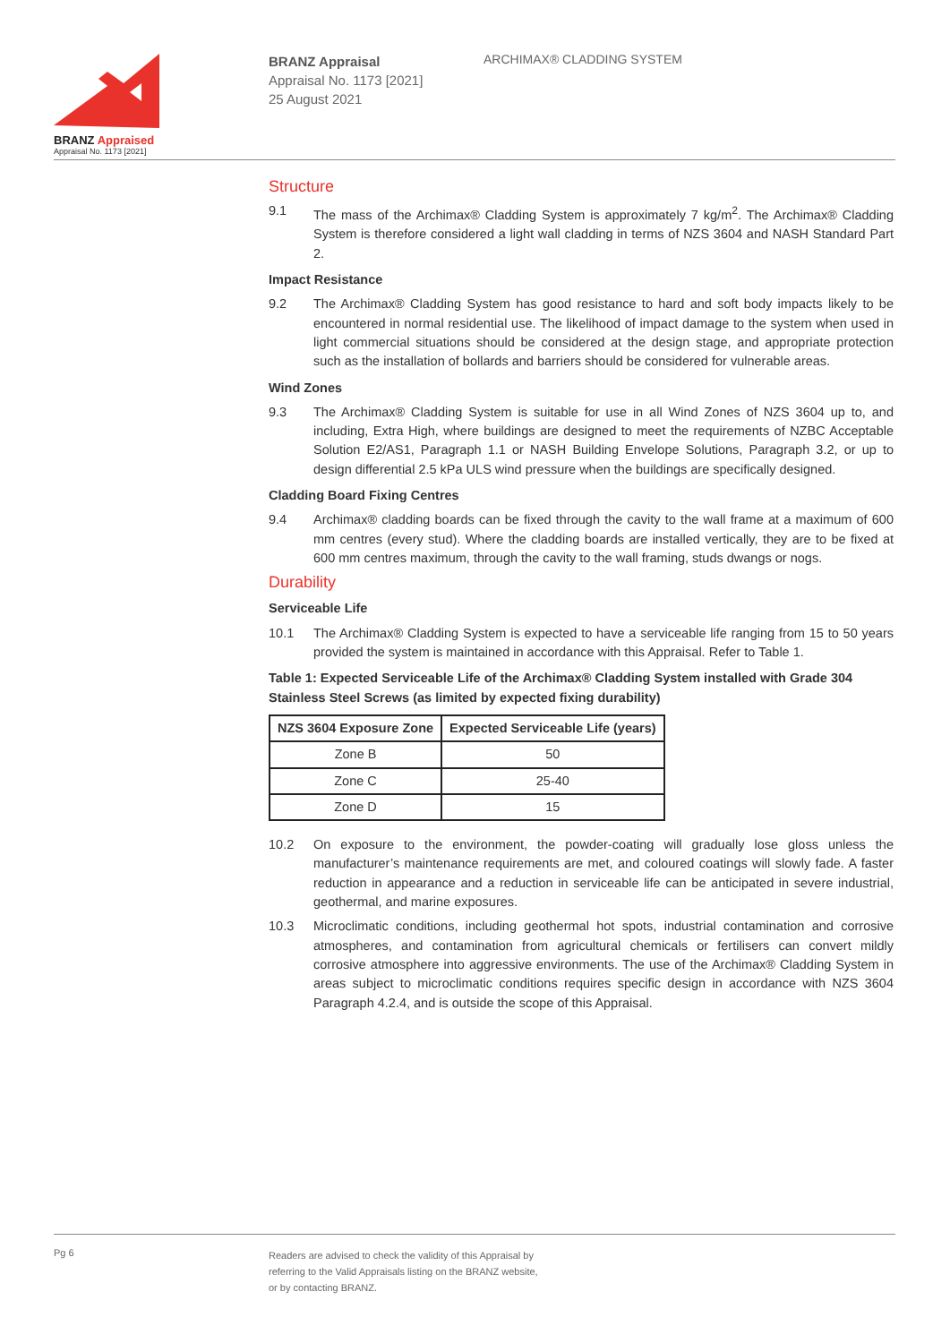BRANZ Appraised
Appraisal No. 1173 [2021]
BRANZ Appraisal
Appraisal No. 1173 [2021]
25 August 2021
ARCHIMAX® CLADDING SYSTEM
Structure
9.1 The mass of the Archimax® Cladding System is approximately 7 kg/m<sup>2</sup>. The Archimax® Cladding System is therefore considered a light wall cladding in terms of NZS 3604 and NASH Standard Part 2.
Impact Resistance
9.2 The Archimax® Cladding System has good resistance to hard and soft body impacts likely to be encountered in normal residential use. The likelihood of impact damage to the system when used in light commercial situations should be considered at the design stage, and appropriate protection such as the installation of bollards and barriers should be considered for vulnerable areas.
Wind Zones
9.3 The Archimax® Cladding System is suitable for use in all Wind Zones of NZS 3604 up to, and including, Extra High, where buildings are designed to meet the requirements of NZBC Acceptable Solution E2/AS1, Paragraph 1.1 or NASH Building Envelope Solutions, Paragraph 3.2, or up to design differential 2.5 kPa ULS wind pressure when the buildings are specifically designed.
Cladding Board Fixing Centres
9.4 Archimax® cladding boards can be fixed through the cavity to the wall frame at a maximum of 600 mm centres (every stud). Where the cladding boards are installed vertically, they are to be fixed at 600 mm centres maximum, through the cavity to the wall framing, studs dwangs or nogs.
Durability
Serviceable Life
10.1 The Archimax® Cladding System is expected to have a serviceable life ranging from 15 to 50 years provided the system is maintained in accordance with this Appraisal. Refer to Table 1.
Table 1: Expected Serviceable Life of the Archimax® Cladding System installed with Grade 304 Stainless Steel Screws (as limited by expected fixing durability)
| NZS 3604 Exposure Zone | Expected Serviceable Life (years) |
| --- | --- |
| Zone B | 50 |
| Zone C | 25-40 |
| Zone D | 15 |
10.2 On exposure to the environment, the powder-coating will gradually lose gloss unless the manufacturer’s maintenance requirements are met, and coloured coatings will slowly fade. A faster reduction in appearance and a reduction in serviceable life can be anticipated in severe industrial, geothermal, and marine exposures.
10.3 Microclimatic conditions, including geothermal hot spots, industrial contamination and corrosive atmospheres, and contamination from agricultural chemicals or fertilisers can convert mildly corrosive atmosphere into aggressive environments. The use of the Archimax® Cladding System in areas subject to microclimatic conditions requires specific design in accordance with NZS 3604 Paragraph 4.2.4, and is outside the scope of this Appraisal.
Pg 6
Readers are advised to check the validity of this Appraisal by
referring to the Valid Appraisals listing on the BRANZ website,
or by contacting BRANZ.